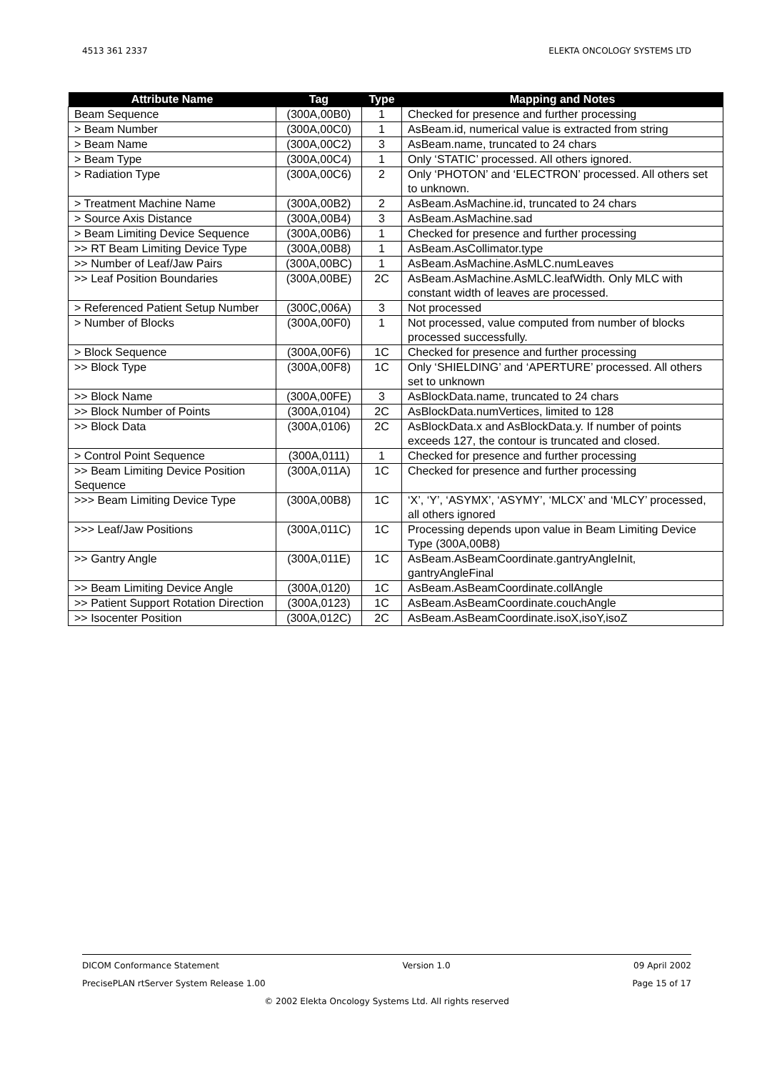4513 361 2337 ELEKTA ONCOLOGY SYSTEMS LTD
| Attribute Name | Tag | Type | Mapping and Notes |
| --- | --- | --- | --- |
| Beam Sequence | (300A,00B0) | 1 | Checked for presence and further processing |
| > Beam Number | (300A,00C0) | 1 | AsBeam.id, numerical value is extracted from string |
| > Beam Name | (300A,00C2) | 3 | AsBeam.name, truncated to 24 chars |
| > Beam Type | (300A,00C4) | 1 | Only ‘STATIC’ processed. All others ignored. |
| > Radiation Type | (300A,00C6) | 2 | Only ‘PHOTON’ and ‘ELECTRON’ processed. All others set to unknown. |
| > Treatment Machine Name | (300A,00B2) | 2 | AsBeam.AsMachine.id, truncated to 24 chars |
| > Source Axis Distance | (300A,00B4) | 3 | AsBeam.AsMachine.sad |
| > Beam Limiting Device Sequence | (300A,00B6) | 1 | Checked for presence and further processing |
| >> RT Beam Limiting Device Type | (300A,00B8) | 1 | AsBeam.AsCollimator.type |
| >> Number of Leaf/Jaw Pairs | (300A,00BC) | 1 | AsBeam.AsMachine.AsMLC.numLeaves |
| >> Leaf Position Boundaries | (300A,00BE) | 2C | AsBeam.AsMachine.AsMLC.leafWidth. Only MLC with constant width of leaves are processed. |
| > Referenced Patient Setup Number | (300C,006A) | 3 | Not processed |
| > Number of Blocks | (300A,00F0) | 1 | Not processed, value computed from number of blocks processed successfully. |
| > Block Sequence | (300A,00F6) | 1C | Checked for presence and further processing |
| >> Block Type | (300A,00F8) | 1C | Only ‘SHIELDING’ and ‘APERTURE’ processed. All others set to unknown |
| >> Block Name | (300A,00FE) | 3 | AsBlockData.name, truncated to 24 chars |
| >> Block Number of Points | (300A,0104) | 2C | AsBlockData.numVertices, limited to 128 |
| >> Block Data | (300A,0106) | 2C | AsBlockData.x and AsBlockData.y. If number of points exceeds 127, the contour is truncated and closed. |
| > Control Point Sequence | (300A,0111) | 1 | Checked for presence and further processing |
| >> Beam Limiting Device Position Sequence | (300A,011A) | 1C | Checked for presence and further processing |
| >>> Beam Limiting Device Type | (300A,00B8) | 1C | ‘X’, ‘Y’, ‘ASYMX’, ‘ASYMY’, ‘MLCX’ and ‘MLCY’ processed, all others ignored |
| >>> Leaf/Jaw Positions | (300A,011C) | 1C | Processing depends upon value in Beam Limiting Device Type (300A,00B8) |
| >> Gantry Angle | (300A,011E) | 1C | AsBeam.AsBeamCoordinate.gantryAngleInit, gantryAngleFinal |
| >> Beam Limiting Device Angle | (300A,0120) | 1C | AsBeam.AsBeamCoordinate.collAngle |
| >> Patient Support Rotation Direction | (300A,0123) | 1C | AsBeam.AsBeamCoordinate.couchAngle |
| >> Isocenter Position | (300A,012C) | 2C | AsBeam.AsBeamCoordinate.isoX,isoY,isoZ |
DICOM Conformance Statement Version 1.0 09 April 2002
PrecisePLAN rtServer System Release 1.00 Page 15 of 17
© 2002 Elekta Oncology Systems Ltd. All rights reserved